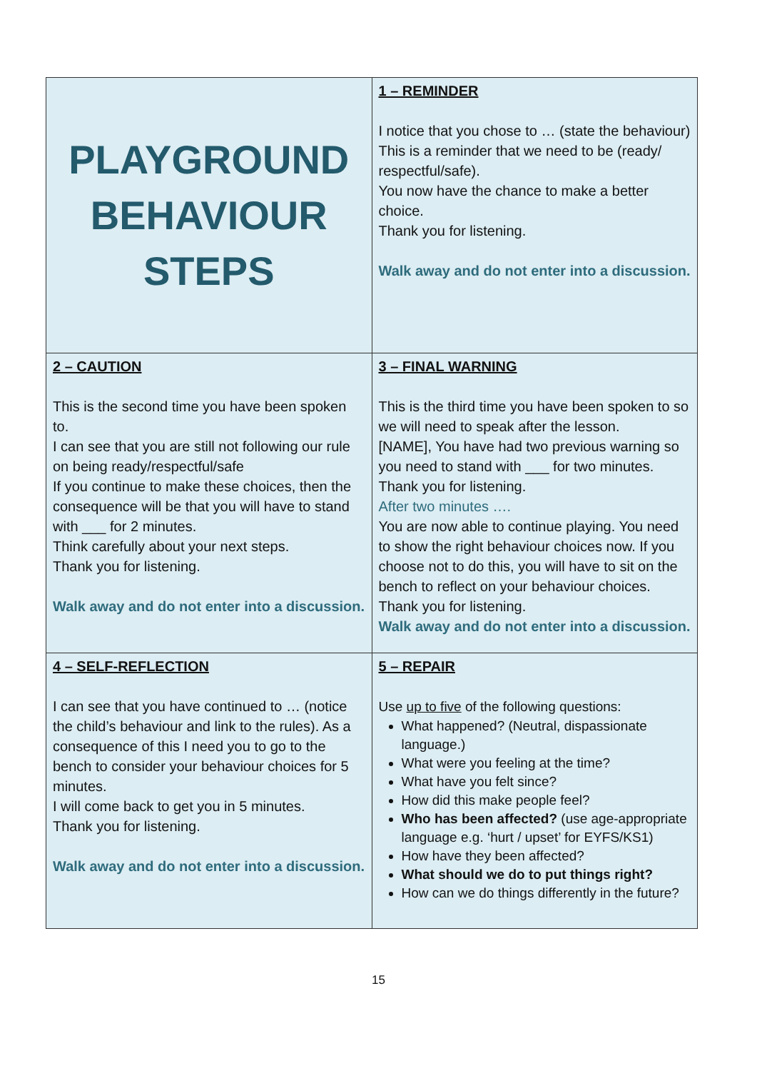| PLAYGROUND BEHAVIOUR STEPS | 1 – REMINDER I notice that you chose to … (state the behaviour) This is a reminder that we need to be (ready/ respectful/safe). You now have the chance to make a better choice. Thank you for listening. Walk away and do not enter into a discussion. |
| 2 – CAUTION This is the second time you have been spoken to. I can see that you are still not following our rule on being ready/respectful/safe If you continue to make these choices, then the consequence will be that you will have to stand with ___ for 2 minutes. Think carefully about your next steps. Thank you for listening. Walk away and do not enter into a discussion. | 3 – FINAL WARNING This is the third time you have been spoken to so we will need to speak after the lesson. [NAME], You have had two previous warning so you need to stand with ___ for two minutes. Thank you for listening. After two minutes …. You are now able to continue playing. You need to show the right behaviour choices now. If you choose not to do this, you will have to sit on the bench to reflect on your behaviour choices. Thank you for listening. Walk away and do not enter into a discussion. |
| 4 – SELF-REFLECTION I can see that you have continued to … (notice the child’s behaviour and link to the rules). As a consequence of this I need you to go to the bench to consider your behaviour choices for 5 minutes. I will come back to get you in 5 minutes. Thank you for listening. Walk away and do not enter into a discussion. | 5 – REPAIR Use up to five of the following questions: What happened? (Neutral, dispassionate language.) What were you feeling at the time? What have you felt since? How did this make people feel? Who has been affected? (use age-appropriate language e.g. ‘hurt / upset’ for EYFS/KS1) How have they been affected? What should we do to put things right? How can we do things differently in the future? |
15